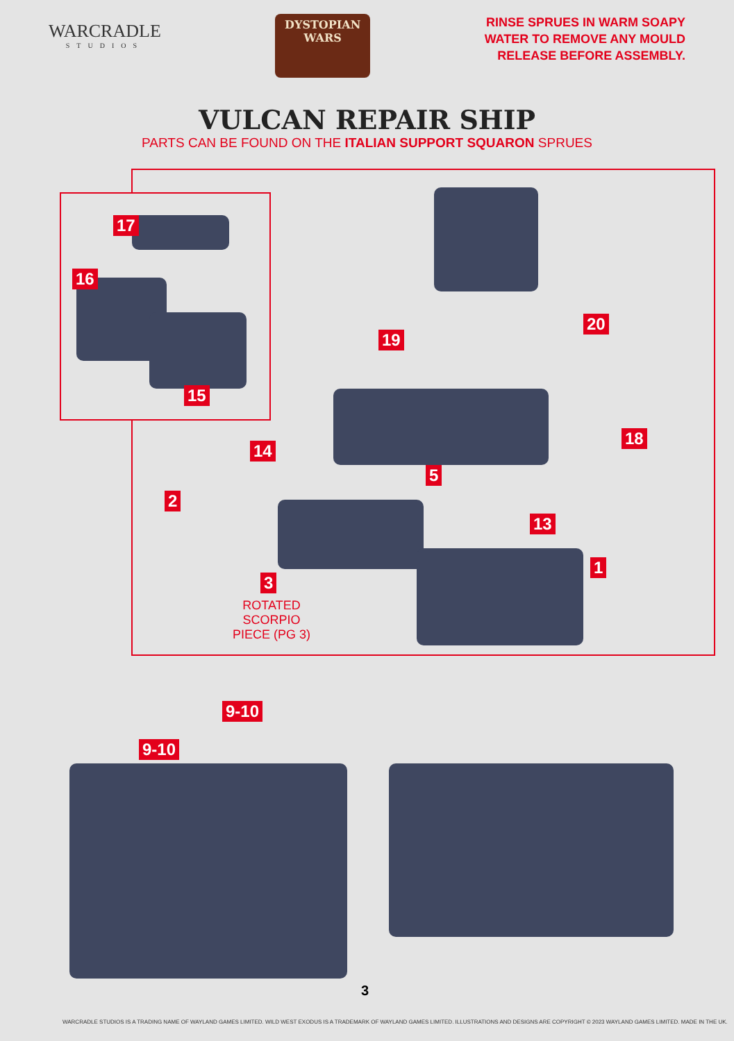WARCRADLE
STUDIOS
DYSTOPIAN
WARS
RINSE SPRUES IN WARM SOAPY
WATER TO REMOVE ANY MOULD
RELEASE BEFORE ASSEMBLY.
VULCAN REPAIR SHIP
PARTS CAN BE FOUND ON THE ITALIAN SUPPORT SQUARON SPRUES
17
16
15
19
20
14
18
5
2
13
3
1
ROTATED
SCORPIO
PIECE (PG 3)
9-10
9-10
3
WARCRADLE STUDIOS IS A TRADING NAME OF WAYLAND GAMES LIMITED. WILD WEST EXODUS IS A TRADEMARK OF WAYLAND GAMES LIMITED. ILLUSTRATIONS AND DESIGNS ARE COPYRIGHT © 2023 WAYLAND GAMES LIMITED. MADE IN THE UK.